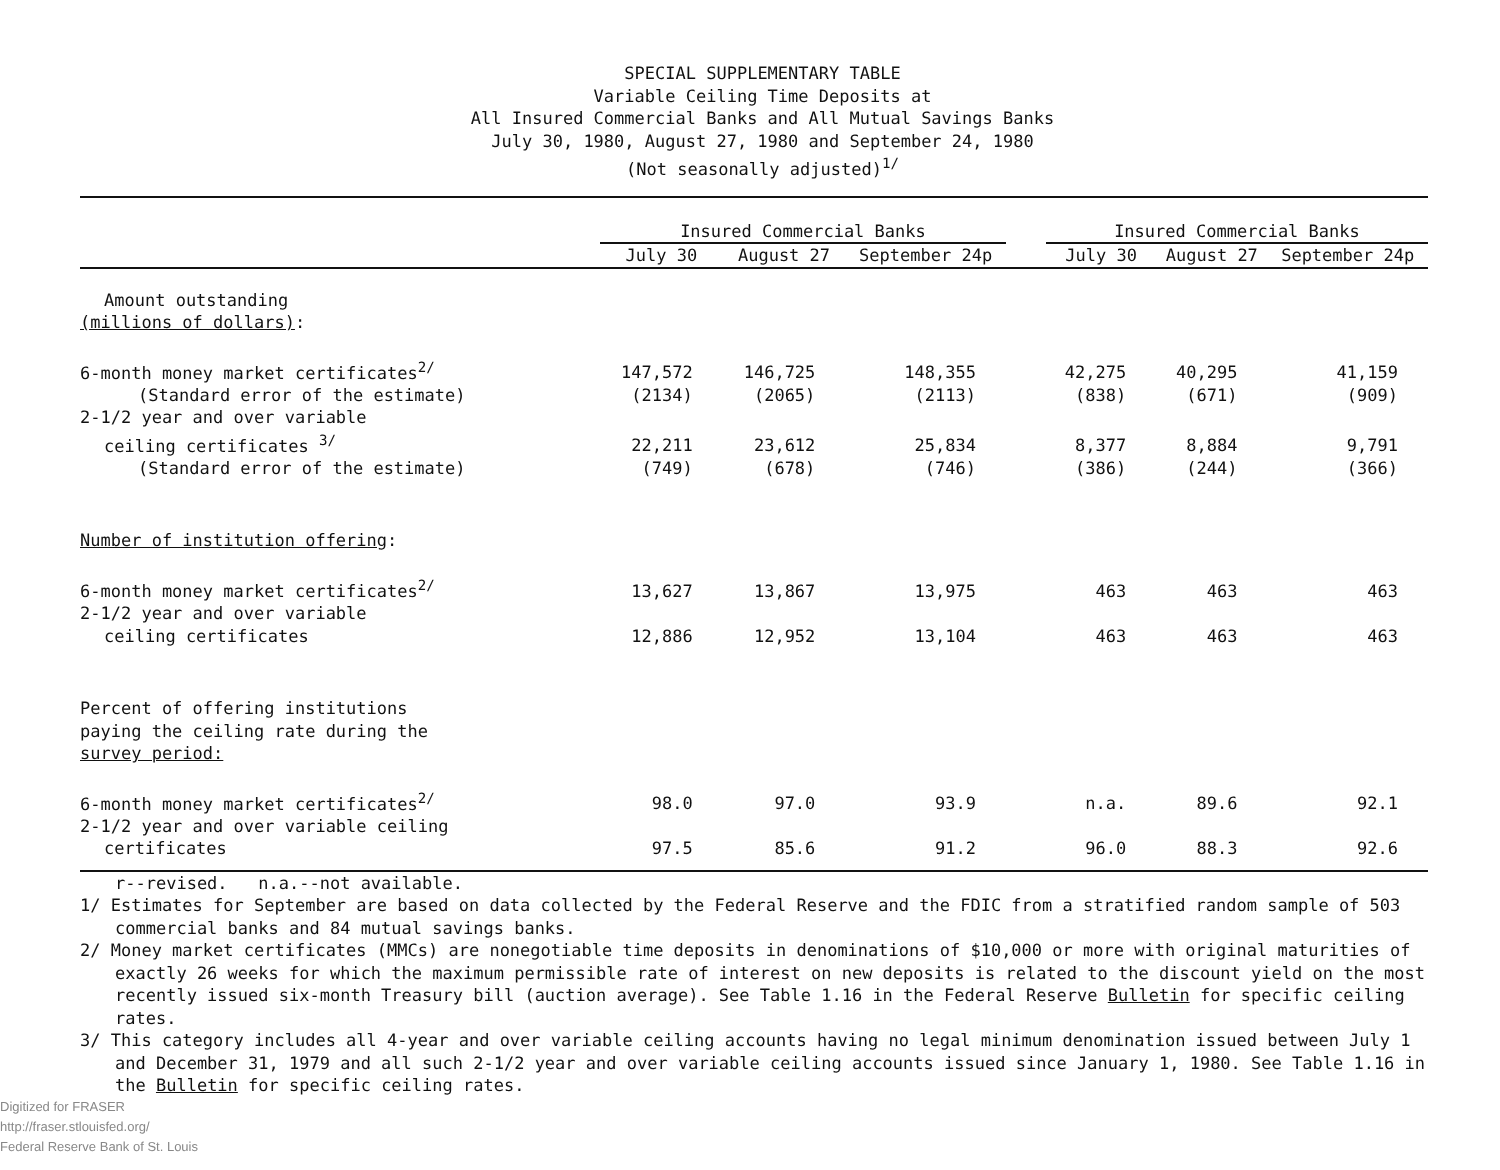SPECIAL SUPPLEMENTARY TABLE
Variable Ceiling Time Deposits at
All Insured Commercial Banks and All Mutual Savings Banks
July 30, 1980, August 27, 1980 and September 24, 1980
(Not seasonally adjusted)<sup>1/</sup>
| | Insured Commercial Banks | | | | Insured Commercial Banks | | |
| --- | --- | --- | --- | --- | --- | --- | --- |
| | July 30 | August 27 | September 24p | | July 30 | August 27 | September 24p |
| Amount outstanding | | | | | | | |
| (millions of dollars) : | | | | | | | |
| 6-month money market certificates<sup>2/</sup> | 147,572 | 146,725 | 148,355 | | 42,275 | 40,295 | 41,159 |
| (Standard error of the estimate) | (2134) | (2065) | (2113) | | (838) | (671) | (909) |
| 2-1/2 year and over variable | | | | | | | |
| ceiling certificates <sup>3/</sup> | 22,211 | 23,612 | 25,834 | | 8,377 | 8,884 | 9,791 |
| (Standard error of the estimate) | (749) | (678) | (746) | | (386) | (244) | (366) |
| Number of institution offering : | | | | | | | |
| 6-month money market certificates<sup>2/</sup> | 13,627 | 13,867 | 13,975 | | 463 | 463 | 463 |
| 2-1/2 year and over variable | | | | | | | |
| ceiling certificates | 12,886 | 12,952 | 13,104 | | 463 | 463 | 463 |
| Percent of offering institutions | | | | | | | |
| paying the ceiling rate during the | | | | | | | |
| survey period: | | | | | | | |
| 6-month money market certificates<sup>2/</sup> | 98.0 | 97.0 | 93.9 | | n.a. | 89.6 | 92.1 |
| 2-1/2 year and over variable ceiling | | | | | | | |
| certificates | 97.5 | 85.6 | 91.2 | | 96.0 | 88.3 | 92.6 |
r--revised. n.a.--not available.
1/ Estimates for September are based on data collected by the Federal Reserve and the FDIC from a stratified random sample of 503 commercial banks and 84 mutual savings banks.
2/ Money market certificates (MMCs) are nonegotiable time deposits in denominations of $10,000 or more with original maturities of exactly 26 weeks for which the maximum permissible rate of interest on new deposits is related to the discount yield on the most recently issued six-month Treasury bill (auction average). See Table 1.16 in the Federal Reserve Bulletin for specific ceiling rates.
3/ This category includes all 4-year and over variable ceiling accounts having no legal minimum denomination issued between July 1 and December 31, 1979 and all such 2-1/2 year and over variable ceiling accounts issued since January 1, 1980. See Table 1.16 in the Bulletin for specific ceiling rates.
Digitized for FRASER
http://fraser.stlouisfed.org/
Federal Reserve Bank of St. Louis